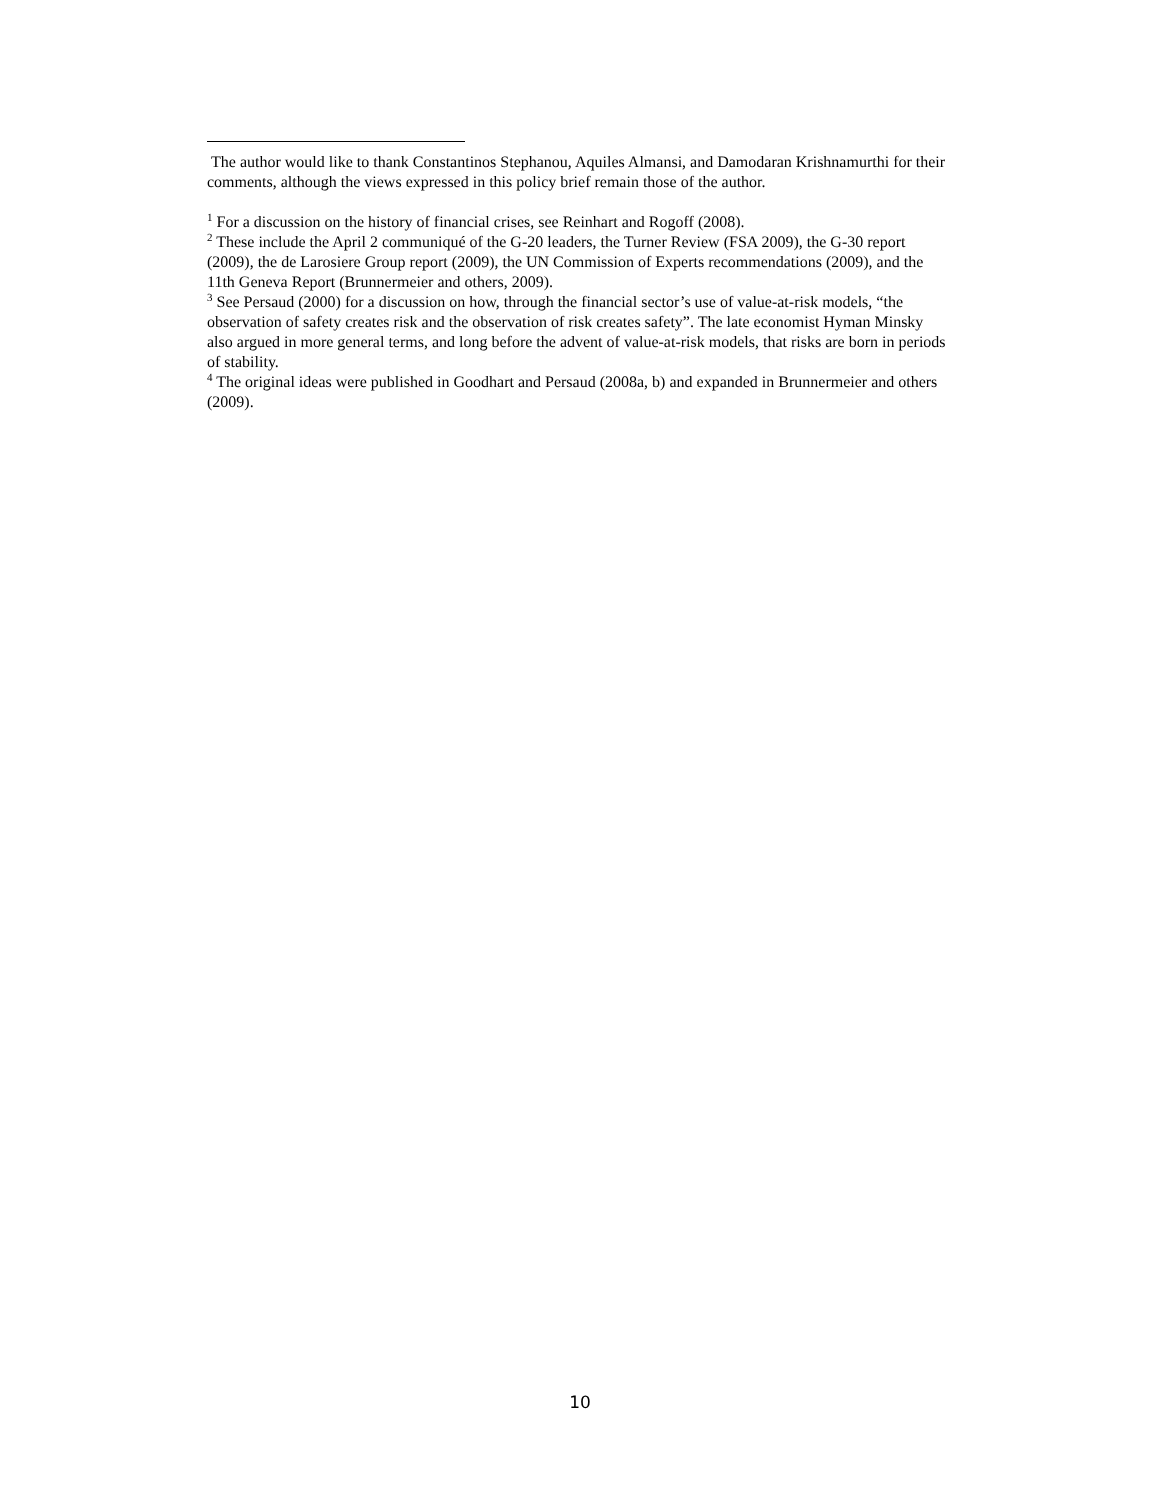The author would like to thank Constantinos Stephanou, Aquiles Almansi, and Damodaran Krishnamurthi for their comments, although the views expressed in this policy brief remain those of the author.
<sup>1</sup> For a discussion on the history of financial crises, see Reinhart and Rogoff (2008).
<sup>2</sup> These include the April 2 communiqué of the G-20 leaders, the Turner Review (FSA 2009), the G-30 report (2009), the de Larosiere Group report (2009), the UN Commission of Experts recommendations (2009), and the 11th Geneva Report (Brunnermeier and others, 2009).
<sup>3</sup> See Persaud (2000) for a discussion on how, through the financial sector’s use of value-at-risk models, “the observation of safety creates risk and the observation of risk creates safety”. The late economist Hyman Minsky also argued in more general terms, and long before the advent of value-at-risk models, that risks are born in periods of stability.
<sup>4</sup> The original ideas were published in Goodhart and Persaud (2008a, b) and expanded in Brunnermeier and others (2009).
10